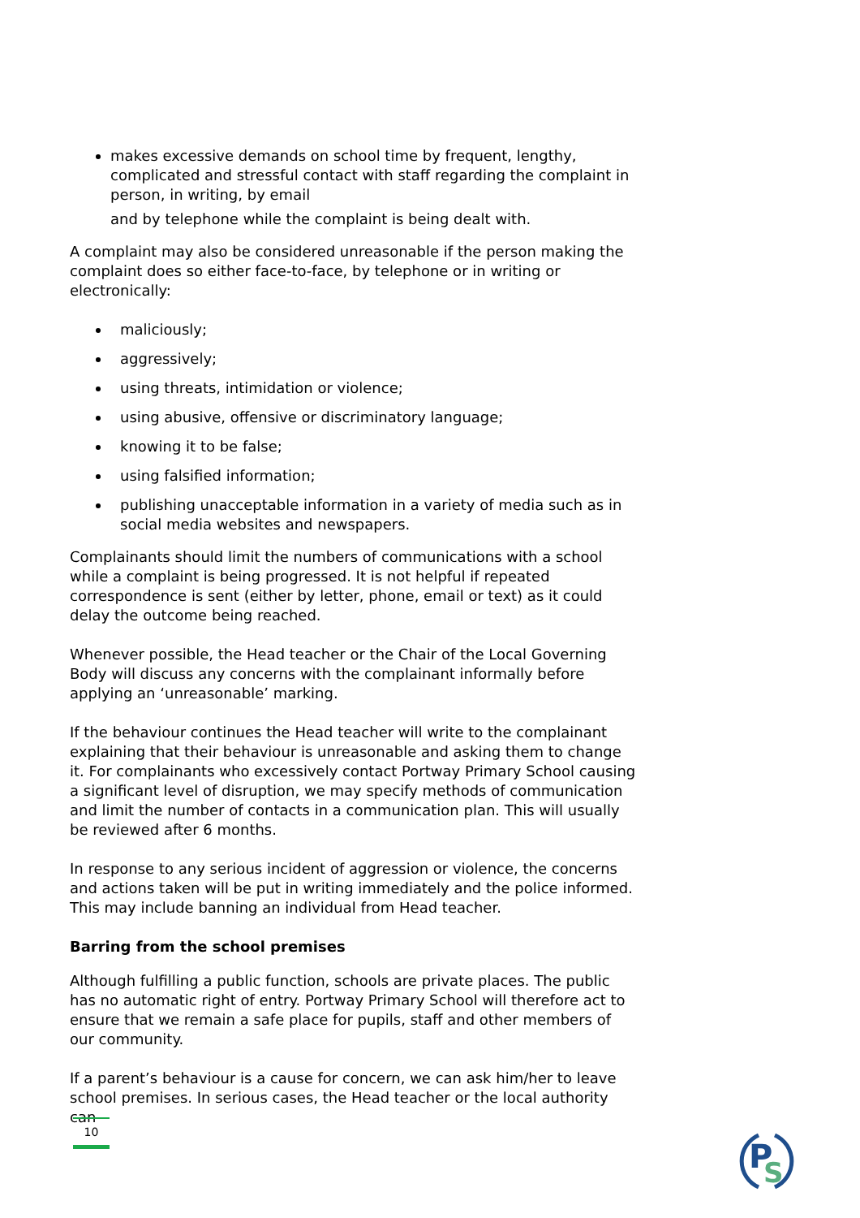makes excessive demands on school time by frequent, lengthy, complicated and stressful contact with staff regarding the complaint in person, in writing, by email
and by telephone while the complaint is being dealt with.
A complaint may also be considered unreasonable if the person making the complaint does so either face-to-face, by telephone or in writing or electronically:
maliciously;
aggressively;
using threats, intimidation or violence;
using abusive, offensive or discriminatory language;
knowing it to be false;
using falsified information;
publishing unacceptable information in a variety of media such as in social media websites and newspapers.
Complainants should limit the numbers of communications with a school while a complaint is being progressed. It is not helpful if repeated correspondence is sent (either by letter, phone, email or text) as it could delay the outcome being reached.
Whenever possible, the Head teacher or the Chair of the Local Governing Body will discuss any concerns with the complainant informally before applying an ‘unreasonable’ marking.
If the behaviour continues the Head teacher will write to the complainant explaining that their behaviour is unreasonable and asking them to change it. For complainants who excessively contact Portway Primary School causing a significant level of disruption, we may specify methods of communication and limit the number of contacts in a communication plan. This will usually be reviewed after 6 months.
In response to any serious incident of aggression or violence, the concerns and actions taken will be put in writing immediately and the police informed. This may include banning an individual from Head teacher.
Barring from the school premises
Although fulfilling a public function, schools are private places. The public has no automatic right of entry. Portway Primary School will therefore act to ensure that we remain a safe place for pupils, staff and other members of our community.
If a parent’s behaviour is a cause for concern, we can ask him/her to leave school premises. In serious cases, the Head teacher or the local authority can
10
P
S